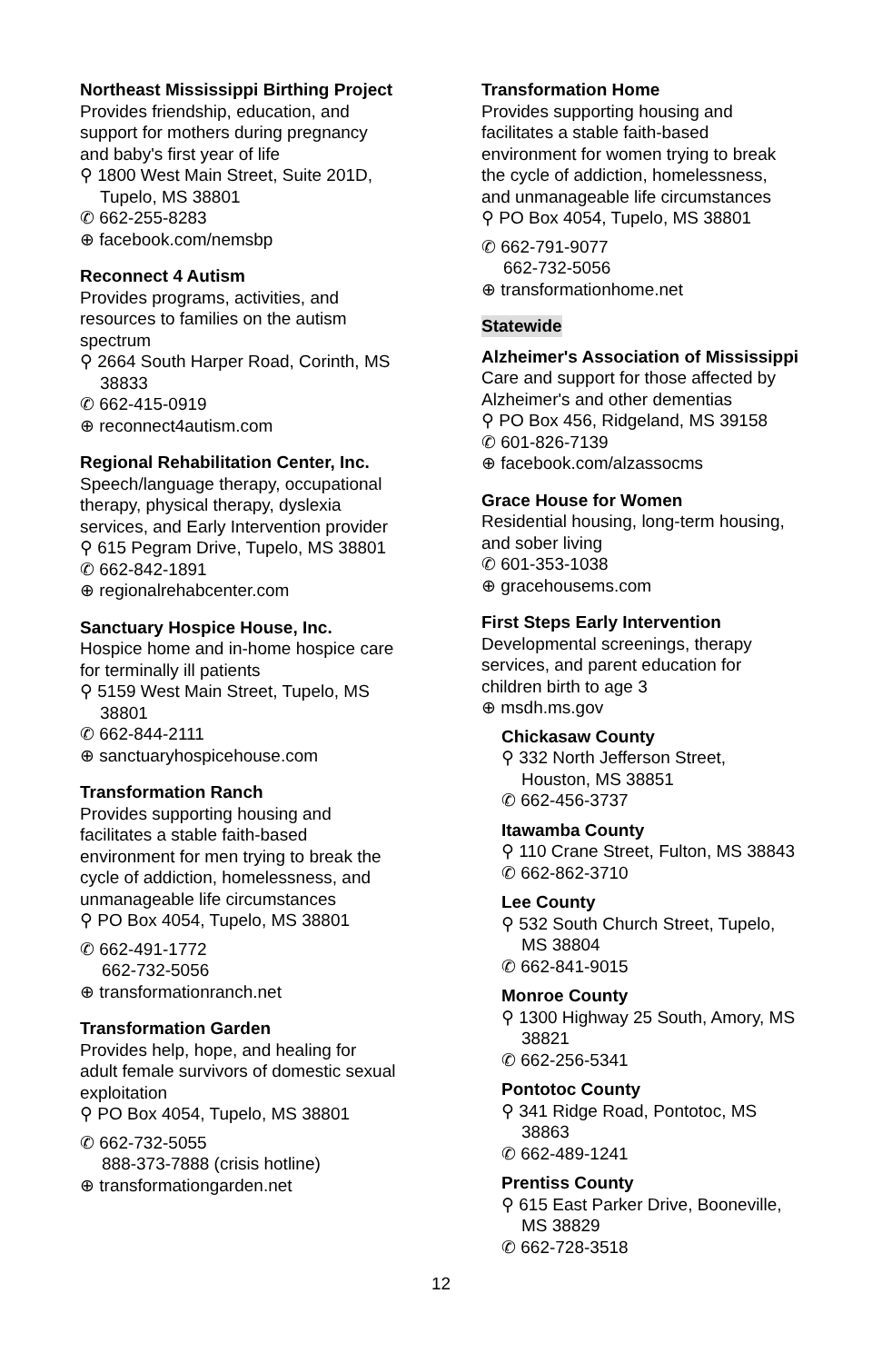Northeast Mississippi Birthing Project
Provides friendship, education, and support for mothers during pregnancy and baby's first year of life
⚲ 1800 West Main Street, Suite 201D, Tupelo, MS 38801
✆ 662-255-8283
⊕ facebook.com/nemsbp
Reconnect 4 Autism
Provides programs, activities, and resources to families on the autism spectrum
⚲ 2664 South Harper Road, Corinth, MS 38833
✆ 662-415-0919
⊕ reconnect4autism.com
Regional Rehabilitation Center, Inc.
Speech/language therapy, occupational therapy, physical therapy, dyslexia services, and Early Intervention provider
⚲ 615 Pegram Drive, Tupelo, MS 38801
✆ 662-842-1891
⊕ regionalrehabcenter.com
Sanctuary Hospice House, Inc.
Hospice home and in-home hospice care for terminally ill patients
⚲ 5159 West Main Street, Tupelo, MS 38801
✆ 662-844-2111
⊕ sanctuaryhospicehouse.com
Transformation Ranch
Provides supporting housing and facilitates a stable faith-based environment for men trying to break the cycle of addiction, homelessness, and unmanageable life circumstances
⚲ PO Box 4054, Tupelo, MS 38801
✆ 662-491-1772
662-732-5056
⊕ transformationranch.net
Transformation Garden
Provides help, hope, and healing for adult female survivors of domestic sexual exploitation
⚲ PO Box 4054, Tupelo, MS 38801
✆ 662-732-5055
888-373-7888 (crisis hotline)
⊕ transformationgarden.net
Transformation Home
Provides supporting housing and facilitates a stable faith-based environment for women trying to break the cycle of addiction, homelessness, and unmanageable life circumstances
⚲ PO Box 4054, Tupelo, MS 38801
✆ 662-791-9077
662-732-5056
⊕ transformationhome.net
Statewide
Alzheimer's Association of Mississippi
Care and support for those affected by Alzheimer's and other dementias
⚲ PO Box 456, Ridgeland, MS 39158
✆ 601-826-7139
⊕ facebook.com/alzassocms
Grace House for Women
Residential housing, long-term housing, and sober living
✆ 601-353-1038
⊕ gracehousems.com
First Steps Early Intervention
Developmental screenings, therapy services, and parent education for children birth to age 3
⊕ msdh.ms.gov
Chickasaw County
⚲ 332 North Jefferson Street, Houston, MS 38851
✆ 662-456-3737
Itawamba County
⚲ 110 Crane Street, Fulton, MS 38843
✆ 662-862-3710
Lee County
⚲ 532 South Church Street, Tupelo, MS 38804
✆ 662-841-9015
Monroe County
⚲ 1300 Highway 25 South, Amory, MS 38821
✆ 662-256-5341
Pontotoc County
⚲ 341 Ridge Road, Pontotoc, MS 38863
✆ 662-489-1241
Prentiss County
⚲ 615 East Parker Drive, Booneville, MS 38829
✆ 662-728-3518
12